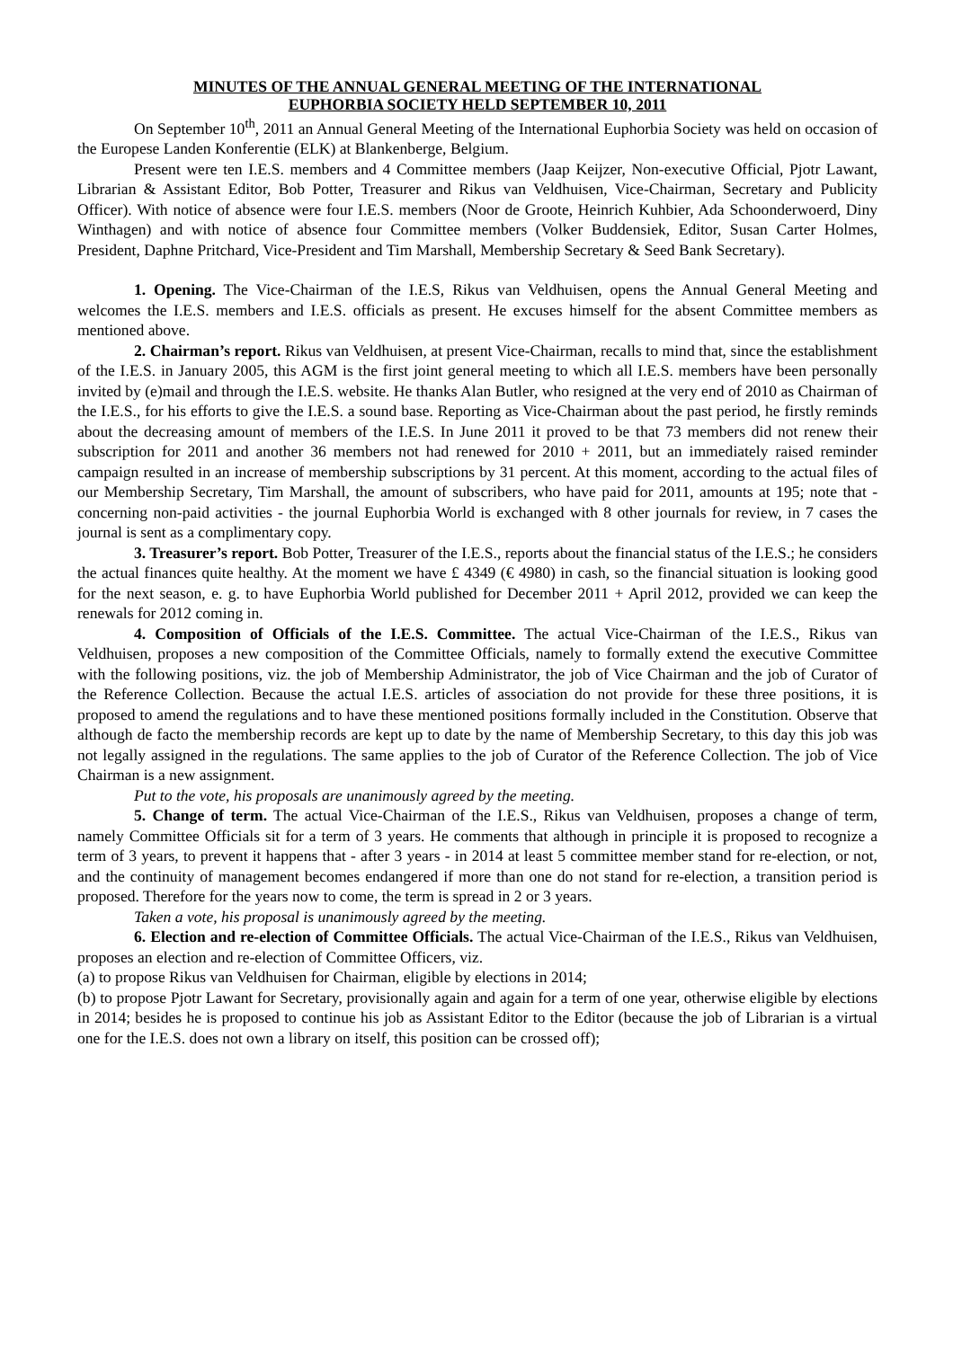MINUTES OF THE ANNUAL GENERAL MEETING OF THE INTERNATIONAL
EUPHORBIA SOCIETY HELD SEPTEMBER 10, 2011
On September 10<sup>th</sup>, 2011 an Annual General Meeting of the International Euphorbia Society was held on occasion of the Europese Landen Konferentie (ELK) at Blankenberge, Belgium.
Present were ten I.E.S. members and 4 Committee members (Jaap Keijzer, Non-executive Official, Pjotr Lawant, Librarian & Assistant Editor, Bob Potter, Treasurer and Rikus van Veldhuisen, Vice-Chairman, Secretary and Publicity Officer). With notice of absence were four I.E.S. members (Noor de Groote, Heinrich Kuhbier, Ada Schoonderwoerd, Diny Winthagen) and with notice of absence four Committee members (Volker Buddensiek, Editor, Susan Carter Holmes, President, Daphne Pritchard, Vice-President and Tim Marshall, Membership Secretary & Seed Bank Secretary).
1. Opening. The Vice-Chairman of the I.E.S, Rikus van Veldhuisen, opens the Annual General Meeting and welcomes the I.E.S. members and I.E.S. officials as present. He excuses himself for the absent Committee members as mentioned above.
2. Chairman’s report. Rikus van Veldhuisen, at present Vice-Chairman, recalls to mind that, since the establishment of the I.E.S. in January 2005, this AGM is the first joint general meeting to which all I.E.S. members have been personally invited by (e)mail and through the I.E.S. website. He thanks Alan Butler, who resigned at the very end of 2010 as Chairman of the I.E.S., for his efforts to give the I.E.S. a sound base. Reporting as Vice-Chairman about the past period, he firstly reminds about the decreasing amount of members of the I.E.S. In June 2011 it proved to be that 73 members did not renew their subscription for 2011 and another 36 members not had renewed for 2010 + 2011, but an immediately raised reminder campaign resulted in an increase of membership subscriptions by 31 percent. At this moment, according to the actual files of our Membership Secretary, Tim Marshall, the amount of subscribers, who have paid for 2011, amounts at 195; note that - concerning non-paid activities - the journal Euphorbia World is exchanged with 8 other journals for review, in 7 cases the journal is sent as a complimentary copy.
3. Treasurer’s report. Bob Potter, Treasurer of the I.E.S., reports about the financial status of the I.E.S.; he considers the actual finances quite healthy. At the moment we have £ 4349 (€ 4980) in cash, so the financial situation is looking good for the next season, e. g. to have Euphorbia World published for December 2011 + April 2012, provided we can keep the renewals for 2012 coming in.
4. Composition of Officials of the I.E.S. Committee. The actual Vice-Chairman of the I.E.S., Rikus van Veldhuisen, proposes a new composition of the Committee Officials, namely to formally extend the executive Committee with the following positions, viz. the job of Membership Administrator, the job of Vice Chairman and the job of Curator of the Reference Collection. Because the actual I.E.S. articles of association do not provide for these three positions, it is proposed to amend the regulations and to have these mentioned positions formally included in the Constitution. Observe that although de facto the membership records are kept up to date by the name of Membership Secretary, to this day this job was not legally assigned in the regulations. The same applies to the job of Curator of the Reference Collection. The job of Vice Chairman is a new assignment.
Put to the vote, his proposals are unanimously agreed by the meeting.
5. Change of term. The actual Vice-Chairman of the I.E.S., Rikus van Veldhuisen, proposes a change of term, namely Committee Officials sit for a term of 3 years. He comments that although in principle it is proposed to recognize a term of 3 years, to prevent it happens that - after 3 years - in 2014 at least 5 committee member stand for re-election, or not, and the continuity of management becomes endangered if more than one do not stand for re-election, a transition period is proposed. Therefore for the years now to come, the term is spread in 2 or 3 years.
Taken a vote, his proposal is unanimously agreed by the meeting.
6. Election and re-election of Committee Officials. The actual Vice-Chairman of the I.E.S., Rikus van Veldhuisen, proposes an election and re-election of Committee Officers, viz.
(a) to propose Rikus van Veldhuisen for Chairman, eligible by elections in 2014;
(b) to propose Pjotr Lawant for Secretary, provisionally again and again for a term of one year, otherwise eligible by elections in 2014; besides he is proposed to continue his job as Assistant Editor to the Editor (because the job of Librarian is a virtual one for the I.E.S. does not own a library on itself, this position can be crossed off);